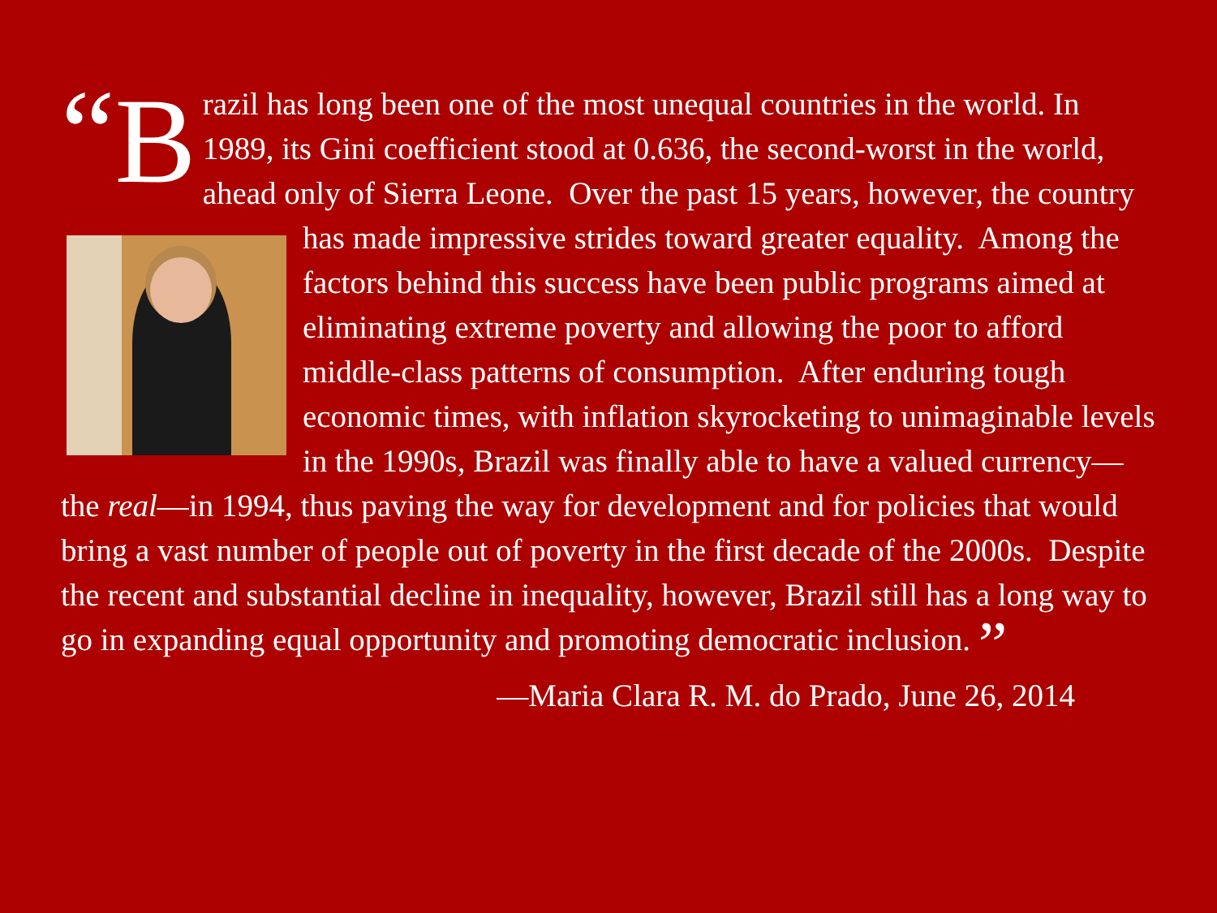“B
razil has long been one of the most unequal countries in the world. In 1989, its Gini coefficient stood at 0.636, the second-worst in the world, ahead only of Sierra Leone. Over the past 15 years, however, the country has made impressive strides toward greater equality. Among the factors behind this success have been public programs aimed at eliminating extreme poverty and allowing the poor to afford middle-class patterns of consumption. After enduring tough economic times, with inflation skyrocketing to unimaginable levels in the 1990s, Brazil was finally able to have a valued currency—the real—in 1994, thus paving the way for development and for policies that would bring a vast number of people out of poverty in the first decade of the 2000s. Despite the recent and substantial decline in inequality, however, Brazil still has a long way to go in expanding equal opportunity and promoting democratic inclusion. ”
—Maria Clara R. M. do Prado, June 26, 2014